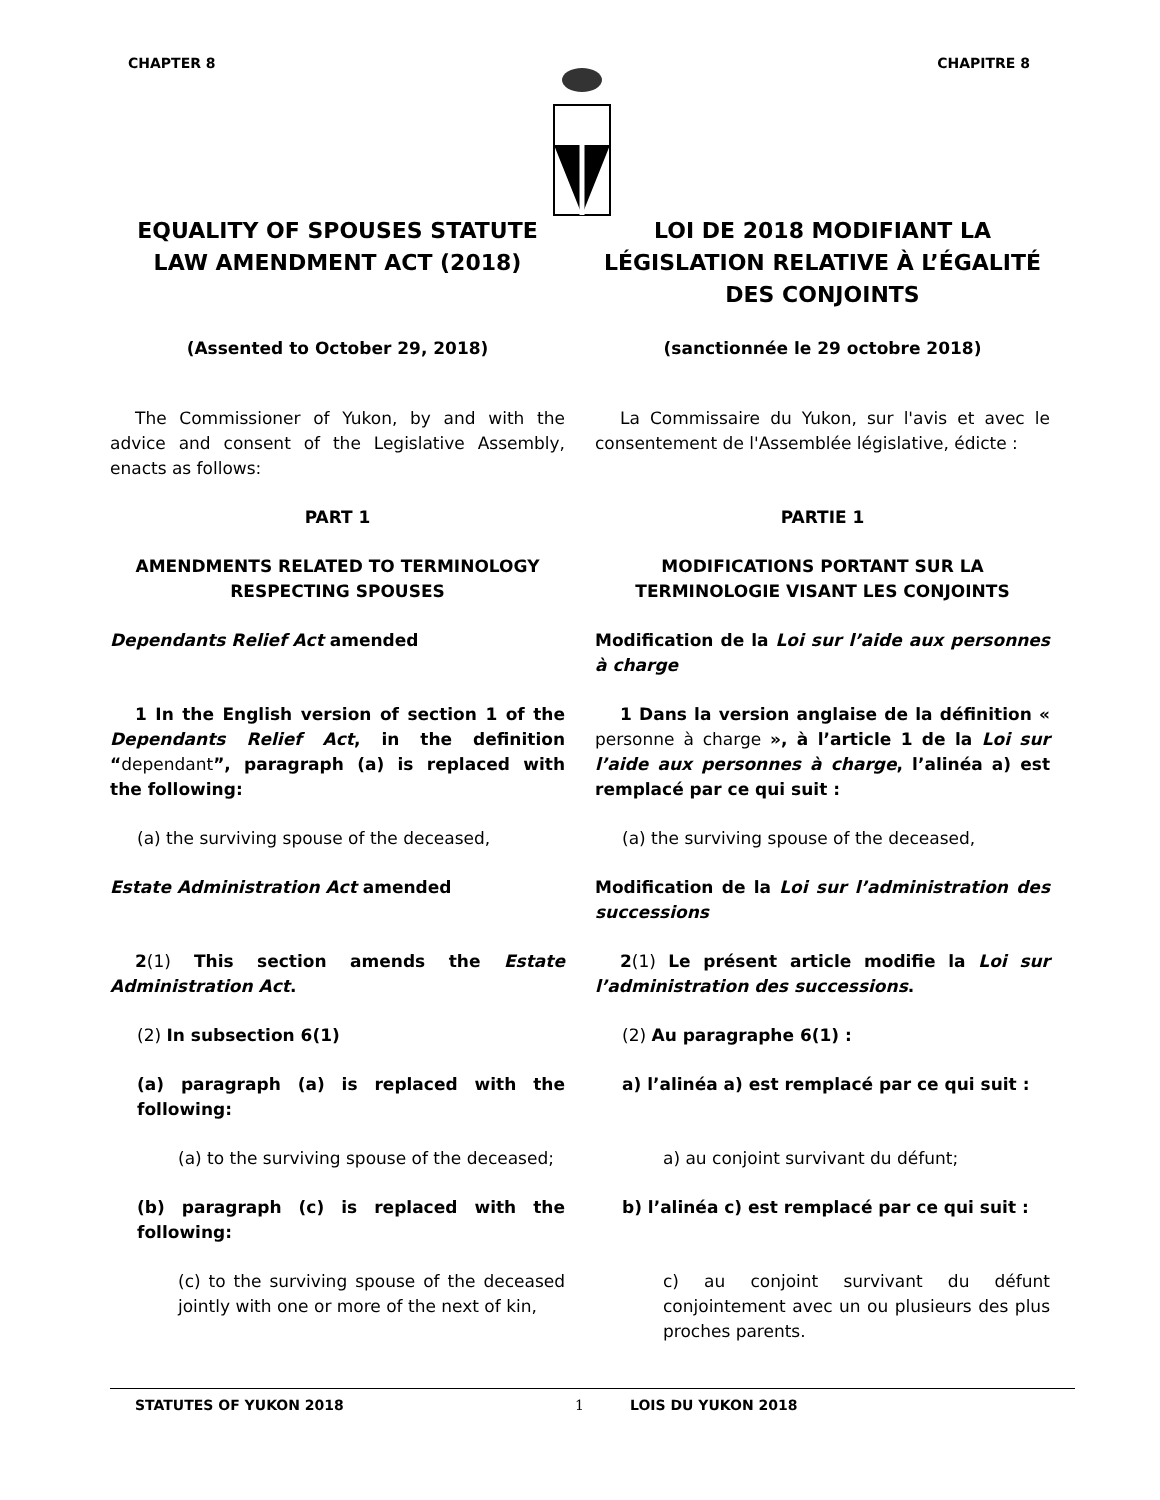CHAPTER 8 CHAPITRE 8
EQUALITY OF SPOUSES STATUTE LAW AMENDMENT ACT (2018)
LOI DE 2018 MODIFIANT LA LÉGISLATION RELATIVE À L’ÉGALITÉ DES CONJOINTS
(Assented to October 29, 2018) (sanctionnée le 29 octobre 2018)
The Commissioner of Yukon, by and with the advice and consent of the Legislative Assembly, enacts as follows:
La Commissaire du Yukon, sur l'avis et avec le consentement de l'Assemblée législative, édicte :
PART 1
AMENDMENTS RELATED TO TERMINOLOGY RESPECTING SPOUSES
PARTIE 1
MODIFICATIONS PORTANT SUR LA TERMINOLOGIE VISANT LES CONJOINTS
Dependants Relief Act amended Modification de la Loi sur l’aide aux personnes à charge
1 In the English version of section 1 of the Dependants Relief Act, in the definition “dependant”, paragraph (a) is replaced with the following:
1 Dans la version anglaise de la définition « personne à charge », à l’article 1 de la Loi sur l’aide aux personnes à charge, l’alinéa a) est remplacé par ce qui suit :
(a) the surviving spouse of the deceased, (a) the surviving spouse of the deceased,
Estate Administration Act amended Modification de la Loi sur l’administration des successions
2(1) This section amends the Estate Administration Act.
2(1) Le présent article modifie la Loi sur l’administration des successions.
(2) In subsection 6(1)
(a) paragraph (a) is replaced with the following:
(2) Au paragraphe 6(1) :
a) l’alinéa a) est remplacé par ce qui suit :
(a) to the surviving spouse of the deceased; a) au conjoint survivant du défunt;
(b) paragraph (c) is replaced with the following:
b) l’alinéa c) est remplacé par ce qui suit :
(c) to the surviving spouse of the deceased jointly with one or more of the next of kin,
c) au conjoint survivant du défunt conjointement avec un ou plusieurs des plus proches parents.
STATUTES OF YUKON 2018 1 LOIS DU YUKON 2018